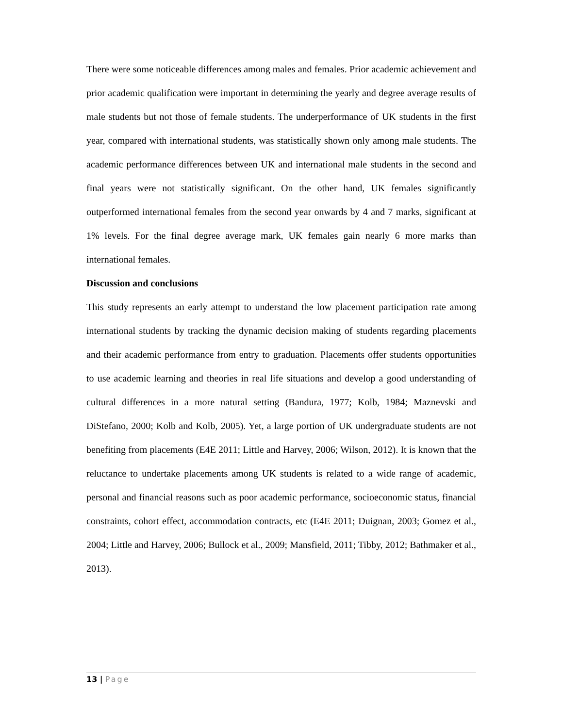There were some noticeable differences among males and females. Prior academic achievement and prior academic qualification were important in determining the yearly and degree average results of male students but not those of female students. The underperformance of UK students in the first year, compared with international students, was statistically shown only among male students. The academic performance differences between UK and international male students in the second and final years were not statistically significant. On the other hand, UK females significantly outperformed international females from the second year onwards by 4 and 7 marks, significant at 1% levels. For the final degree average mark, UK females gain nearly 6 more marks than international females.
Discussion and conclusions
This study represents an early attempt to understand the low placement participation rate among international students by tracking the dynamic decision making of students regarding placements and their academic performance from entry to graduation. Placements offer students opportunities to use academic learning and theories in real life situations and develop a good understanding of cultural differences in a more natural setting (Bandura, 1977; Kolb, 1984; Maznevski and DiStefano, 2000; Kolb and Kolb, 2005). Yet, a large portion of UK undergraduate students are not benefiting from placements (E4E 2011; Little and Harvey, 2006; Wilson, 2012). It is known that the reluctance to undertake placements among UK students is related to a wide range of academic, personal and financial reasons such as poor academic performance, socioeconomic status, financial constraints, cohort effect, accommodation contracts, etc (E4E 2011; Duignan, 2003; Gomez et al., 2004; Little and Harvey, 2006; Bullock et al., 2009; Mansfield, 2011; Tibby, 2012; Bathmaker et al., 2013).
13 | Page